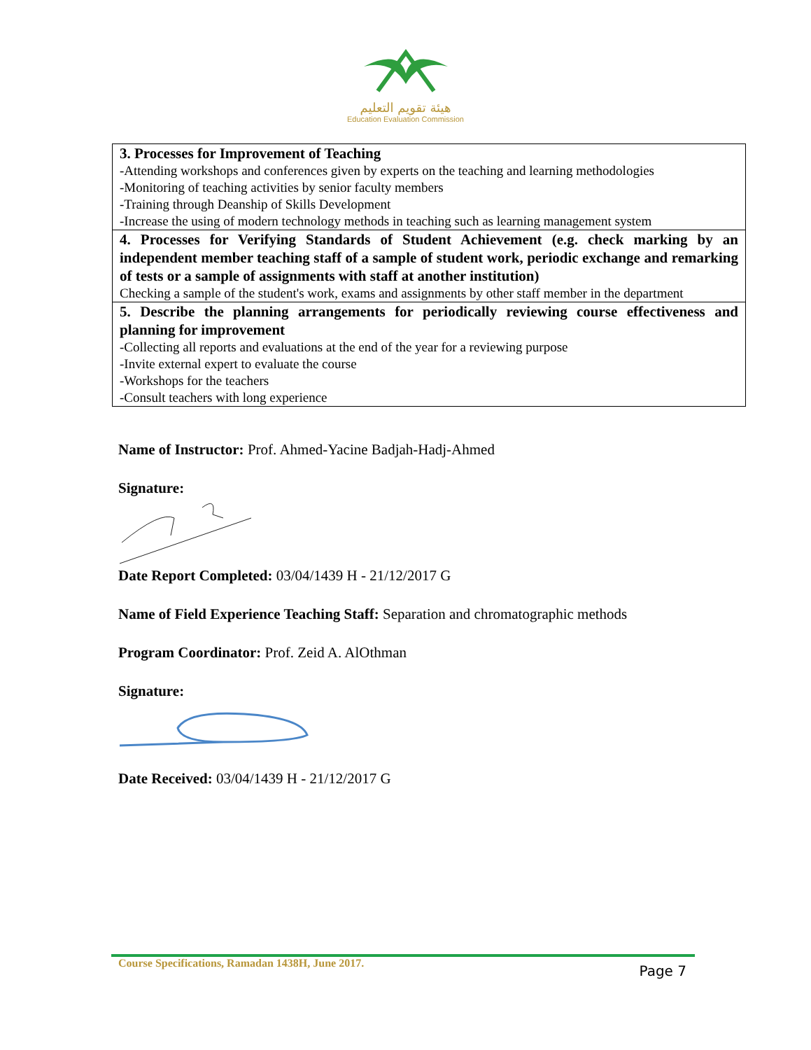هيئة تقويم التعليم
Education Evaluation Commission
| 3. Processes for Improvement of Teaching -Attending workshops and conferences given by experts on the teaching and learning methodologies -Monitoring of teaching activities by senior faculty members -Training through Deanship of Skills Development -Increase the using of modern technology methods in teaching such as learning management system |
| 4. Processes for Verifying Standards of Student Achievement (e.g. check marking by an independent member teaching staff of a sample of student work, periodic exchange and remarking of tests or a sample of assignments with staff at another institution) Checking a sample of the student's work, exams and assignments by other staff member in the department |
| 5. Describe the planning arrangements for periodically reviewing course effectiveness and planning for improvement -Collecting all reports and evaluations at the end of the year for a reviewing purpose -Invite external expert to evaluate the course -Workshops for the teachers -Consult teachers with long experience |
Name of Instructor: Prof. Ahmed-Yacine Badjah-Hadj-Ahmed
Signature:
Date Report Completed: 03/04/1439 H - 21/12/2017 G
Name of Field Experience Teaching Staff: Separation and chromatographic methods
Program Coordinator: Prof. Zeid A. AlOthman
Signature:
Date Received: 03/04/1439 H - 21/12/2017 G
Course Specifications, Ramadan 1438H, June 2017.
Page 7